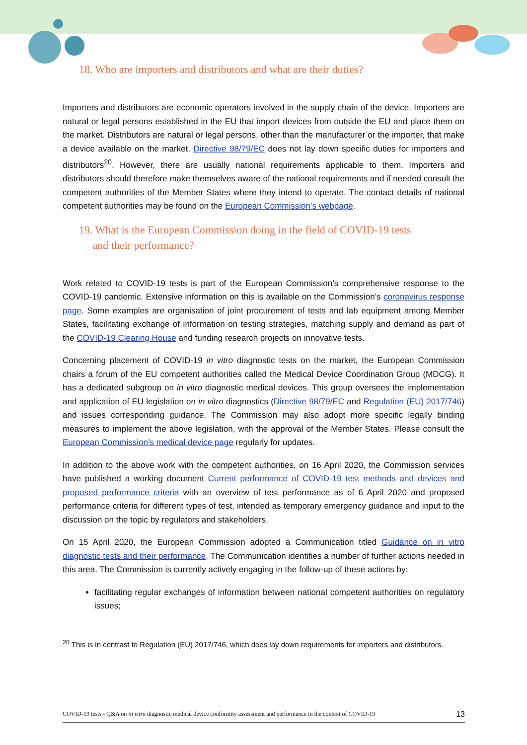18. Who are importers and distributors and what are their duties?
Importers and distributors are economic operators involved in the supply chain of the device. Importers are natural or legal persons established in the EU that import devices from outside the EU and place them on the market. Distributors are natural or legal persons, other than the manufacturer or the importer, that make a device available on the market. Directive 98/79/EC does not lay down specific duties for importers and distributors<sup>20</sup>. However, there are usually national requirements applicable to them. Importers and distributors should therefore make themselves aware of the national requirements and if needed consult the competent authorities of the Member States where they intend to operate. The contact details of national competent authorities may be found on the European Commission’s webpage.
19. What is the European Commission doing in the field of COVID-19 tests
and their performance?
Work related to COVID-19 tests is part of the European Commission’s comprehensive response to the COVID-19 pandemic. Extensive information on this is available on the Commission’s coronavirus response page. Some examples are organisation of joint procurement of tests and lab equipment among Member States, facilitating exchange of information on testing strategies, matching supply and demand as part of the COVID-19 Clearing House and funding research projects on innovative tests.
Concerning placement of COVID-19 in vitro diagnostic tests on the market, the European Commission chairs a forum of the EU competent authorities called the Medical Device Coordination Group (MDCG). It has a dedicated subgroup on in vitro diagnostic medical devices. This group oversees the implementation and application of EU legislation on in vitro diagnostics (Directive 98/79/EC and Regulation (EU) 2017/746) and issues corresponding guidance. The Commission may also adopt more specific legally binding measures to implement the above legislation, with the approval of the Member States. Please consult the European Commission’s medical device page regularly for updates.
In addition to the above work with the competent authorities, on 16 April 2020, the Commission services have published a working document Current performance of COVID-19 test methods and devices and proposed performance criteria with an overview of test performance as of 6 April 2020 and proposed performance criteria for different types of test, intended as temporary emergency guidance and input to the discussion on the topic by regulators and stakeholders.
On 15 April 2020, the European Commission adopted a Communication titled Guidance on in vitro diagnostic tests and their performance. The Communication identifies a number of further actions needed in this area. The Commission is currently actively engaging in the follow-up of these actions by:
facilitating regular exchanges of information between national competent authorities on regulatory issues;
<sup>20</sup> This is in contrast to Regulation (EU) 2017/746, which does lay down requirements for importers and distributors.
COVID-19 tests - Q&A on in vitro diagnostic medical device conformity assessment and performance in the context of COVID-19 13